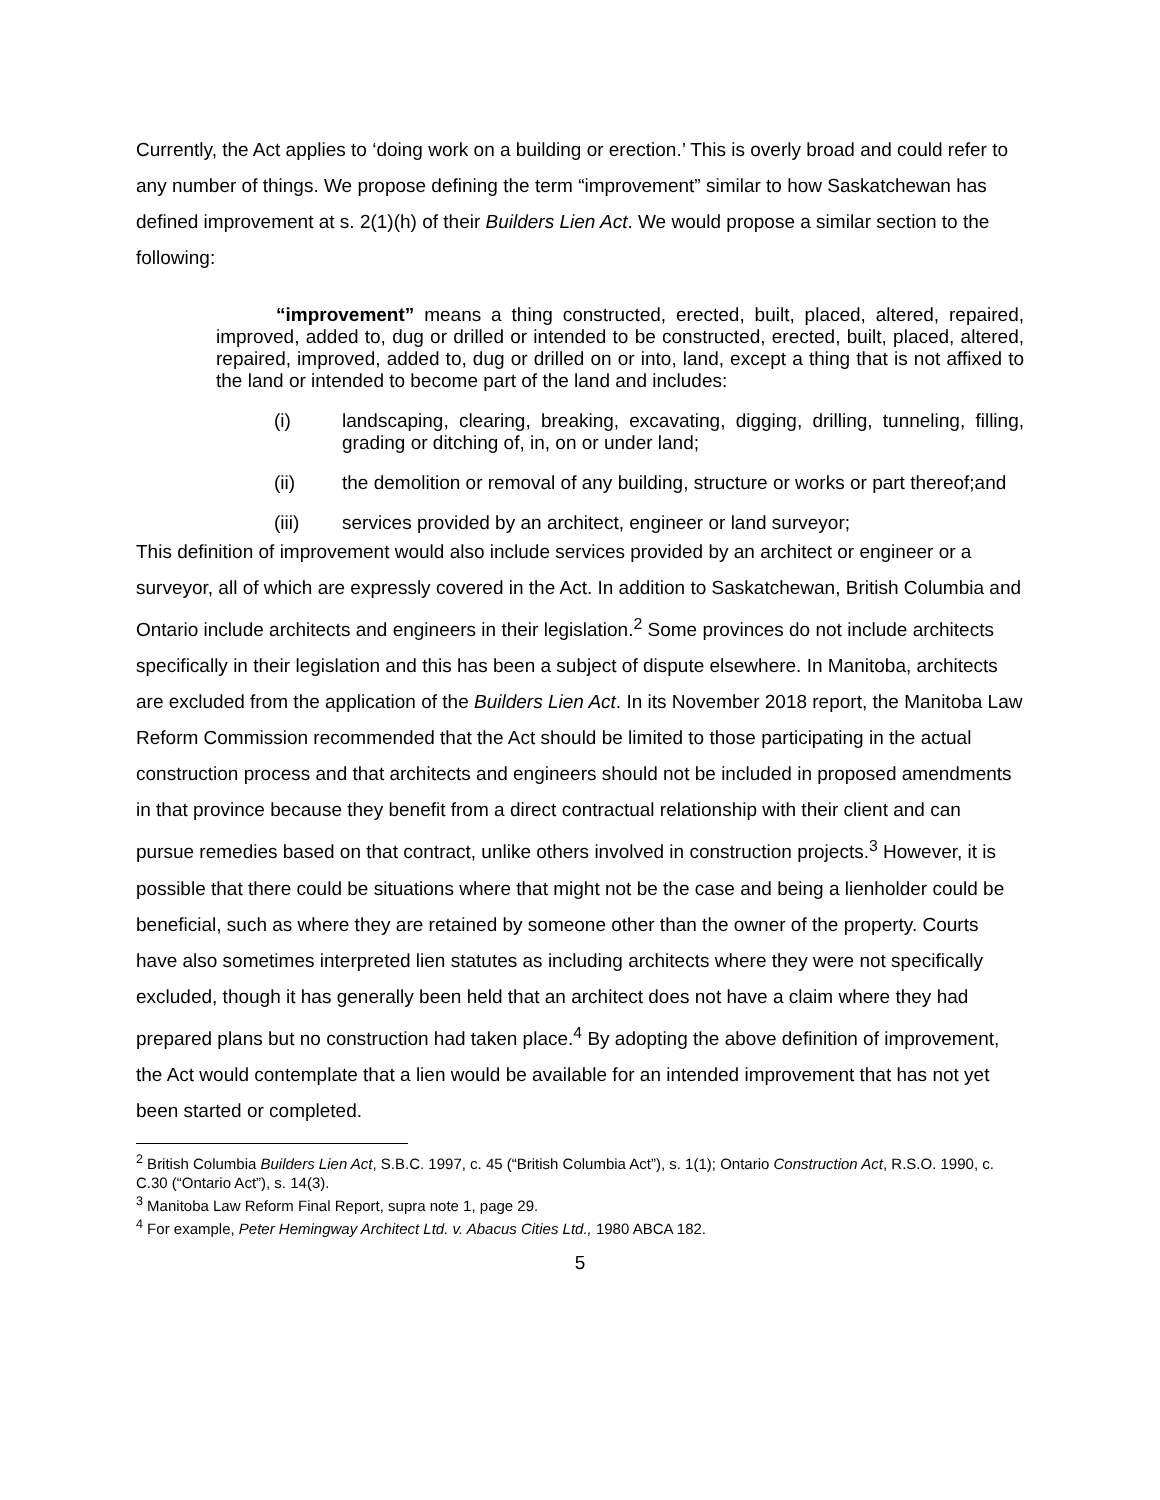Currently, the Act applies to ‘doing work on a building or erection.’ This is overly broad and could refer to any number of things. We propose defining the term “improvement” similar to how Saskatchewan has defined improvement at s. 2(1)(h) of their Builders Lien Act. We would propose a similar section to the following:
“improvement” means a thing constructed, erected, built, placed, altered, repaired, improved, added to, dug or drilled or intended to be constructed, erected, built, placed, altered, repaired, improved, added to, dug or drilled on or into, land, except a thing that is not affixed to the land or intended to become part of the land and includes:
(i) landscaping, clearing, breaking, excavating, digging, drilling, tunneling, filling, grading or ditching of, in, on or under land;
(ii) the demolition or removal of any building, structure or works or part thereof;and
(iii) services provided by an architect, engineer or land surveyor;
This definition of improvement would also include services provided by an architect or engineer or a surveyor, all of which are expressly covered in the Act. In addition to Saskatchewan, British Columbia and Ontario include architects and engineers in their legislation.<sup>2</sup> Some provinces do not include architects specifically in their legislation and this has been a subject of dispute elsewhere. In Manitoba, architects are excluded from the application of the Builders Lien Act. In its November 2018 report, the Manitoba Law Reform Commission recommended that the Act should be limited to those participating in the actual construction process and that architects and engineers should not be included in proposed amendments in that province because they benefit from a direct contractual relationship with their client and can pursue remedies based on that contract, unlike others involved in construction projects.<sup>3</sup> However, it is possible that there could be situations where that might not be the case and being a lienholder could be beneficial, such as where they are retained by someone other than the owner of the property. Courts have also sometimes interpreted lien statutes as including architects where they were not specifically excluded, though it has generally been held that an architect does not have a claim where they had prepared plans but no construction had taken place.<sup>4</sup> By adopting the above definition of improvement, the Act would contemplate that a lien would be available for an intended improvement that has not yet been started or completed.
<sup>2</sup> British Columbia Builders Lien Act, S.B.C. 1997, c. 45 (“British Columbia Act”), s. 1(1); Ontario Construction Act, R.S.O. 1990, c. C.30 (“Ontario Act”), s. 14(3).
<sup>3</sup> Manitoba Law Reform Final Report, supra note 1, page 29.
<sup>4</sup> For example, Peter Hemingway Architect Ltd. v. Abacus Cities Ltd., 1980 ABCA 182.
5